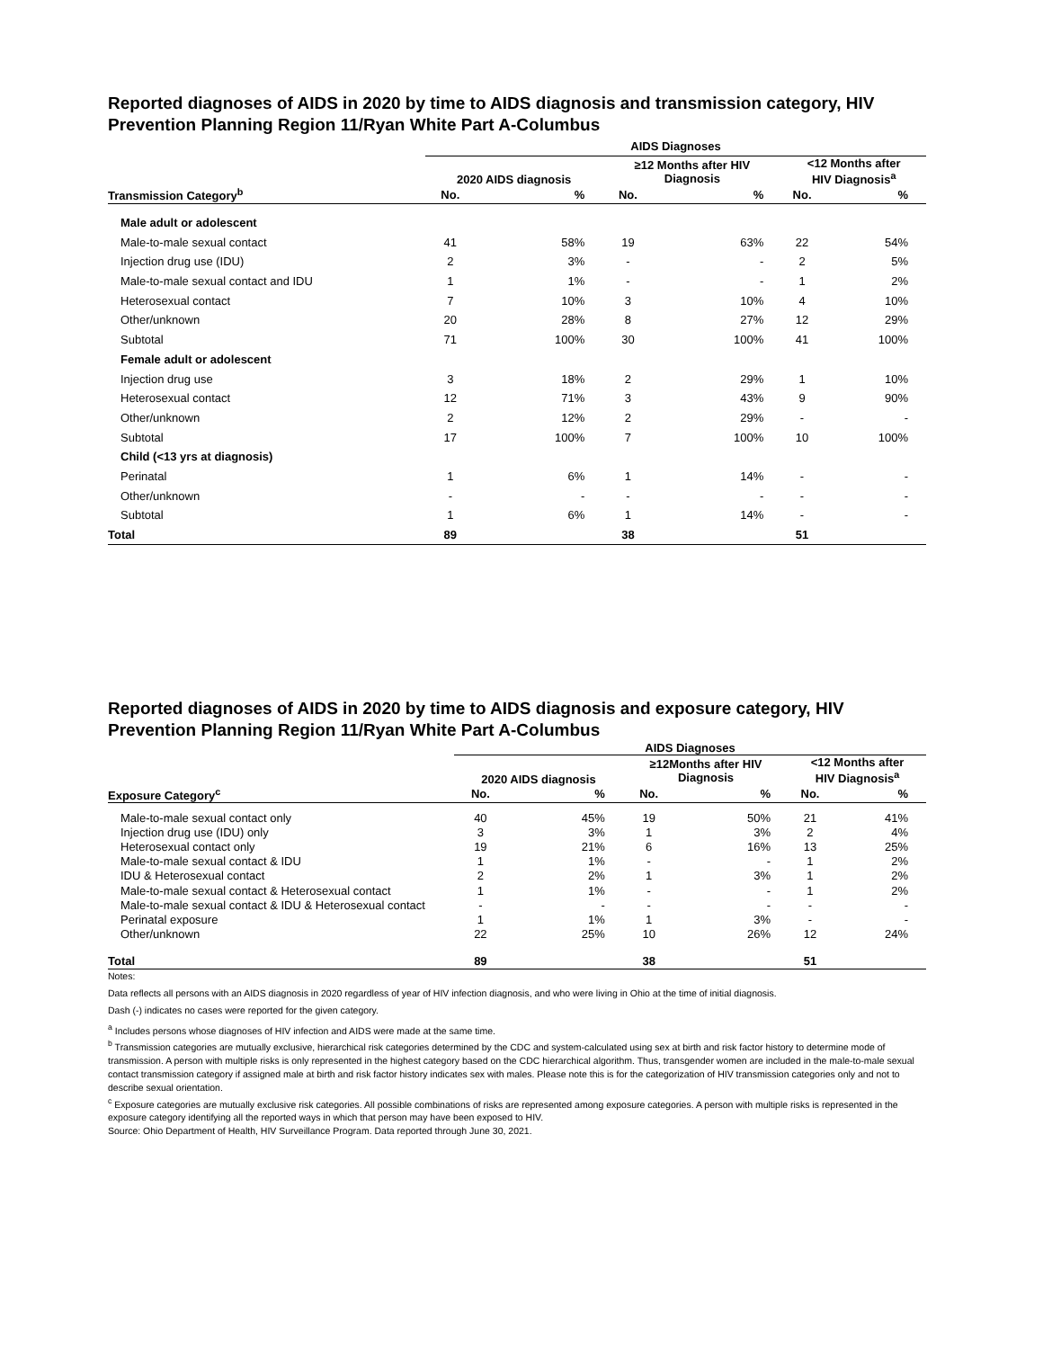Reported diagnoses of AIDS in 2020 by time to AIDS diagnosis and transmission category, HIV Prevention Planning Region 11/Ryan White Part A-Columbus
| | AIDS Diagnoses | | | | | |
| --- | --- | --- | --- | --- | --- | --- |
| | 2020 AIDS diagnosis | | ≥12 Months after HIV Diagnosis | | <12 Months after HIV Diagnosis<sup>a</sup> | |
| Transmission Category<sup>b</sup> | No. | % | No. | % | No. | % |
| Male adult or adolescent | | | | | | |
| Male-to-male sexual contact | 41 | 58% | 19 | 63% | 22 | 54% |
| Injection drug use (IDU) | 2 | 3% | - | - | 2 | 5% |
| Male-to-male sexual contact and IDU | 1 | 1% | - | - | 1 | 2% |
| Heterosexual contact | 7 | 10% | 3 | 10% | 4 | 10% |
| Other/unknown | 20 | 28% | 8 | 27% | 12 | 29% |
| Subtotal | 71 | 100% | 30 | 100% | 41 | 100% |
| Female adult or adolescent | | | | | | |
| Injection drug use | 3 | 18% | 2 | 29% | 1 | 10% |
| Heterosexual contact | 12 | 71% | 3 | 43% | 9 | 90% |
| Other/unknown | 2 | 12% | 2 | 29% | - | - |
| Subtotal | 17 | 100% | 7 | 100% | 10 | 100% |
| Child (<13 yrs at diagnosis) | | | | | | |
| Perinatal | 1 | 6% | 1 | 14% | - | - |
| Other/unknown | - | - | - | - | - | - |
| Subtotal | 1 | 6% | 1 | 14% | - | - |
| Total | 89 | | 38 | | 51 | |
Reported diagnoses of AIDS in 2020 by time to AIDS diagnosis and exposure category, HIV Prevention Planning Region 11/Ryan White Part A-Columbus
| | AIDS Diagnoses | | | | | |
| --- | --- | --- | --- | --- | --- | --- |
| | 2020 AIDS diagnosis | | ≥12Months after HIV Diagnosis | | <12 Months after HIV Diagnosis<sup>a</sup> | |
| Exposure Category<sup>c</sup> | No. | % | No. | % | No. | % |
| Male-to-male sexual contact only | 40 | 45% | 19 | 50% | 21 | 41% |
| Injection drug use (IDU) only | 3 | 3% | 1 | 3% | 2 | 4% |
| Heterosexual contact only | 19 | 21% | 6 | 16% | 13 | 25% |
| Male-to-male sexual contact & IDU | 1 | 1% | - | - | 1 | 2% |
| IDU & Heterosexual contact | 2 | 2% | 1 | 3% | 1 | 2% |
| Male-to-male sexual contact & Heterosexual contact | 1 | 1% | - | - | 1 | 2% |
| Male-to-male sexual contact & IDU & Heterosexual contact | - | - | - | - | - | - |
| Perinatal exposure | 1 | 1% | 1 | 3% | - | - |
| Other/unknown | 22 | 25% | 10 | 26% | 12 | 24% |
| Total | 89 | | 38 | | 51 | |
Notes:
Data reflects all persons with an AIDS diagnosis in 2020 regardless of year of HIV infection diagnosis, and who were living in Ohio at the time of initial diagnosis.
Dash (-) indicates no cases were reported for the given category.
<sup>a</sup> Includes persons whose diagnoses of HIV infection and AIDS were made at the same time.
<sup>b</sup> Transmission categories are mutually exclusive, hierarchical risk categories determined by the CDC and system-calculated using sex at birth and risk factor history to determine mode of transmission. A person with multiple risks is only represented in the highest category based on the CDC hierarchical algorithm. Thus, transgender women are included in the male-to-male sexual contact transmission category if assigned male at birth and risk factor history indicates sex with males. Please note this is for the categorization of HIV transmission categories only and not to describe sexual orientation.
<sup>c</sup> Exposure categories are mutually exclusive risk categories. All possible combinations of risks are represented among exposure categories. A person with multiple risks is represented in the exposure category identifying all the reported ways in which that person may have been exposed to HIV.
Source: Ohio Department of Health, HIV Surveillance Program. Data reported through June 30, 2021.